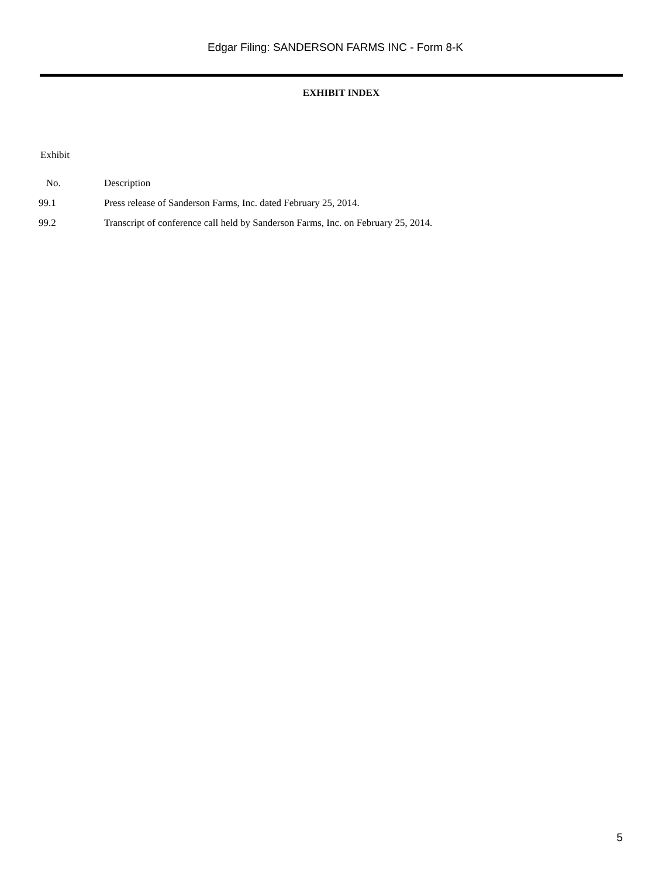Edgar Filing: SANDERSON FARMS INC - Form 8-K
EXHIBIT INDEX
Exhibit
| No. | Description |
| 99.1 | Press release of Sanderson Farms, Inc. dated February 25, 2014. |
| 99.2 | Transcript of conference call held by Sanderson Farms, Inc. on February 25, 2014. |
5